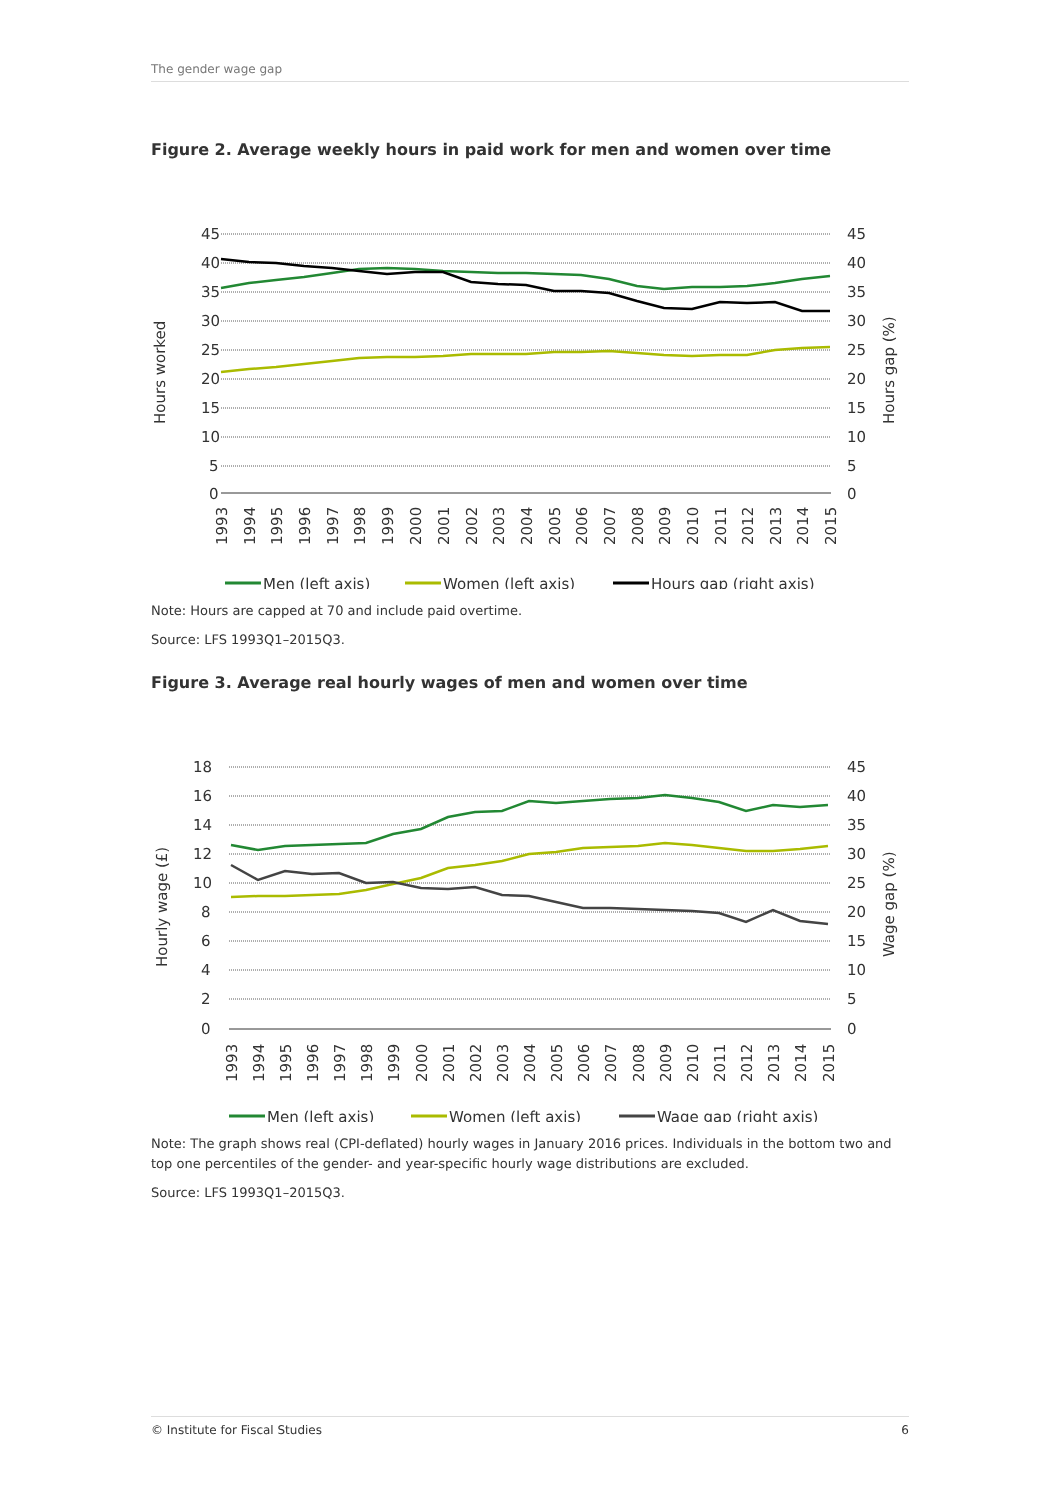The gender wage gap
Figure 2. Average weekly hours in paid work for men and women over time
45
40
35
30
25
20
15
10
5
0
45
40
35
30
25
20
15
10
5
0
Hours worked
Hours gap (%)
1993
1994
1995
1996
1997
1998
1999
2000
2001
2002
2003
2004
2005
2006
2007
2008
2009
2010
2011
2012
2013
2014
2015
Men (left axis)
Women (left axis)
Hours gap (right axis)
Note: Hours are capped at 70 and include paid overtime.
Source: LFS 1993Q1–2015Q3.
Figure 3. Average real hourly wages of men and women over time
18
16
14
12
10
8
6
4
2
0
45
40
35
30
25
20
15
10
5
0
Hourly wage (£)
Wage gap (%)
1993
1994
1995
1996
1997
1998
1999
2000
2001
2002
2003
2004
2005
2006
2007
2008
2009
2010
2011
2012
2013
2014
2015
Men (left axis)
Women (left axis)
Wage gap (right axis)
Note: The graph shows real (CPI-deflated) hourly wages in January 2016 prices. Individuals in the bottom two and top one percentiles of the gender- and year-specific hourly wage distributions are excluded.
Source: LFS 1993Q1–2015Q3.
© Institute for Fiscal Studies 6